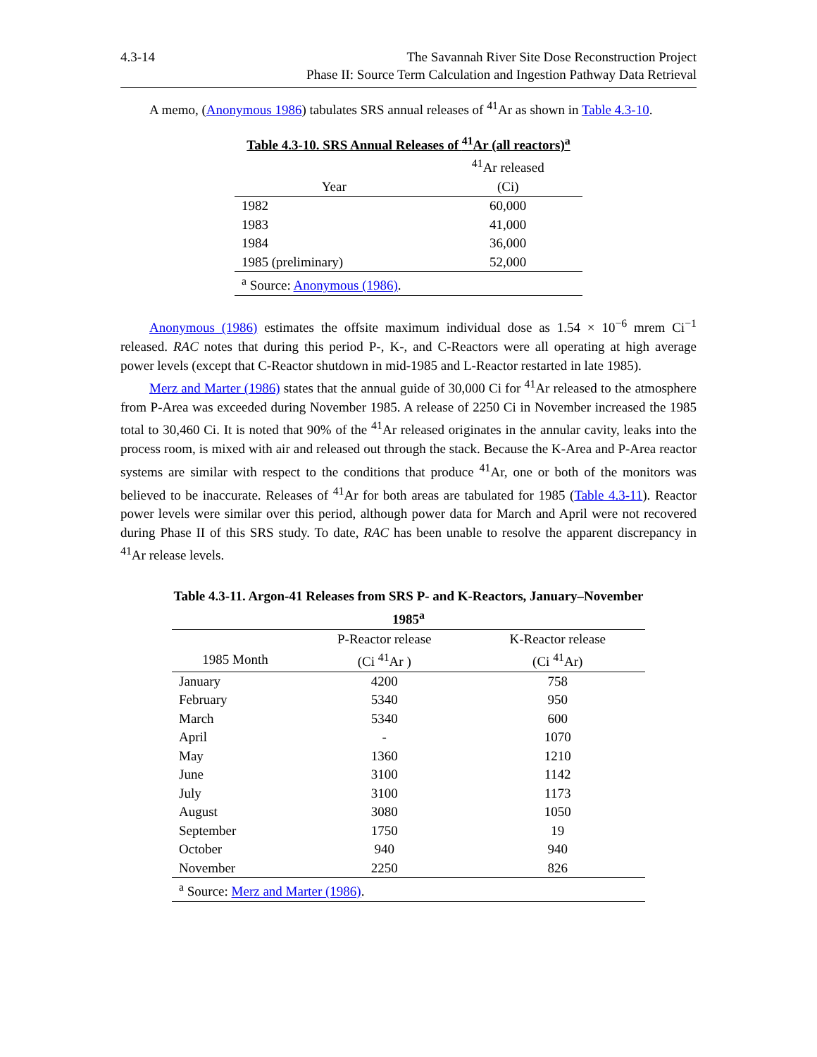4.3-14 The Savannah River Site Dose Reconstruction Project
Phase II: Source Term Calculation and Ingestion Pathway Data Retrieval
A memo, (Anonymous 1986) tabulates SRS annual releases of <sup>41</sup>Ar as shown in Table 4.3-10.
Table 4.3-10. SRS Annual Releases of <sup>41</sup>Ar (all reactors)<sup>a</sup>
| | <sup>41</sup>Ar released |
| --- | --- |
| Year | (Ci) |
| 1982 | 60,000 |
| 1983 | 41,000 |
| 1984 | 36,000 |
| 1985 (preliminary) | 52,000 |
| <sup>a</sup> Source: Anonymous (1986) . | |
Anonymous (1986) estimates the offsite maximum individual dose as 1.54 × 10<sup>−6</sup> mrem Ci<sup>−1</sup> released. RAC notes that during this period P-, K-, and C-Reactors were all operating at high average power levels (except that C-Reactor shutdown in mid-1985 and L-Reactor restarted in late 1985).
Merz and Marter (1986) states that the annual guide of 30,000 Ci for <sup>41</sup>Ar released to the atmosphere from P-Area was exceeded during November 1985. A release of 2250 Ci in November increased the 1985 total to 30,460 Ci. It is noted that 90% of the <sup>41</sup>Ar released originates in the annular cavity, leaks into the process room, is mixed with air and released out through the stack. Because the K-Area and P-Area reactor systems are similar with respect to the conditions that produce <sup>41</sup>Ar, one or both of the monitors was believed to be inaccurate. Releases of <sup>41</sup>Ar for both areas are tabulated for 1985 (Table 4.3-11). Reactor power levels were similar over this period, although power data for March and April were not recovered during Phase II of this SRS study. To date, RAC has been unable to resolve the apparent discrepancy in <sup>41</sup>Ar release levels.
Table 4.3-11. Argon-41 Releases from SRS P- and K-Reactors, January–November 1985<sup>a</sup>
| | P-Reactor release | K-Reactor release |
| --- | --- | --- |
| 1985 Month | (Ci <sup>41</sup>Ar ) | (Ci <sup>41</sup>Ar) |
| January | 4200 | 758 |
| February | 5340 | 950 |
| March | 5340 | 600 |
| April | - | 1070 |
| May | 1360 | 1210 |
| June | 3100 | 1142 |
| July | 3100 | 1173 |
| August | 3080 | 1050 |
| September | 1750 | 19 |
| October | 940 | 940 |
| November | 2250 | 826 |
| <sup>a</sup> Source: Merz and Marter (1986) . | | |